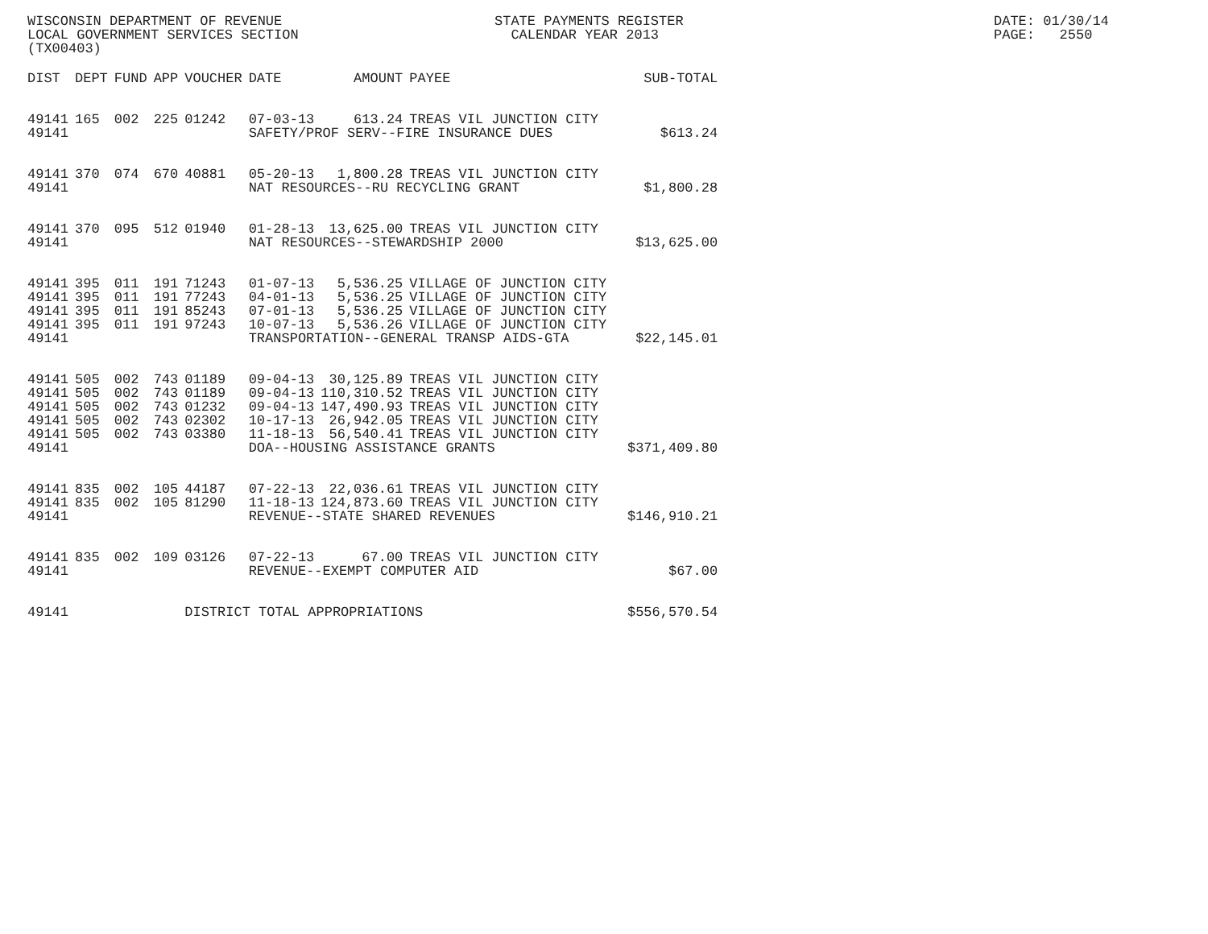WISCONSIN DEPARTMENT OF REVENUE LOCAL GOVERNMENT SERVICES SECTION (TX00403)
STATE PAYMENTS REGISTER CALENDAR YEAR 2013
DATE: 01/30/14 PAGE: 2550
| DIST | DEPT | FUND | APP | VOUCHER | DATE | AMOUNT | PAYEE | SUB-TOTAL |
| --- | --- | --- | --- | --- | --- | --- | --- | --- |
| 49141 | 165 | 002 | 225 | 01242 | 07-03-13 | 613.24 | TREAS VIL JUNCTION CITY | |
| 49141 | | | | | SAFETY/PROF SERV--FIRE INSURANCE DUES | | | $613.24 |
| 49141 | 370 | 074 | 670 | 40881 | 05-20-13 | 1,800.28 | TREAS VIL JUNCTION CITY | |
| 49141 | | | | | NAT RESOURCES--RU RECYCLING GRANT | | | $1,800.28 |
| 49141 | 370 | 095 | 512 | 01940 | 01-28-13 | 13,625.00 | TREAS VIL JUNCTION CITY | |
| 49141 | | | | | NAT RESOURCES--STEWARDSHIP 2000 | | | $13,625.00 |
| 49141 | 395 | 011 | 191 | 71243 | 01-07-13 | 5,536.25 | VILLAGE OF JUNCTION CITY | |
| 49141 | 395 | 011 | 191 | 77243 | 04-01-13 | 5,536.25 | VILLAGE OF JUNCTION CITY | |
| 49141 | 395 | 011 | 191 | 85243 | 07-01-13 | 5,536.25 | VILLAGE OF JUNCTION CITY | |
| 49141 | 395 | 011 | 191 | 97243 | 10-07-13 | 5,536.26 | VILLAGE OF JUNCTION CITY | |
| 49141 | | | | | TRANSPORTATION--GENERAL TRANSP AIDS-GTA | | | $22,145.01 |
| 49141 | 505 | 002 | 743 | 01189 | 09-04-13 | 30,125.89 | TREAS VIL JUNCTION CITY | |
| 49141 | 505 | 002 | 743 | 01189 | 09-04-13 | 110,310.52 | TREAS VIL JUNCTION CITY | |
| 49141 | 505 | 002 | 743 | 01232 | 09-04-13 | 147,490.93 | TREAS VIL JUNCTION CITY | |
| 49141 | 505 | 002 | 743 | 02302 | 10-17-13 | 26,942.05 | TREAS VIL JUNCTION CITY | |
| 49141 | 505 | 002 | 743 | 03380 | 11-18-13 | 56,540.41 | TREAS VIL JUNCTION CITY | |
| 49141 | | | | | DOA--HOUSING ASSISTANCE GRANTS | | | $371,409.80 |
| 49141 | 835 | 002 | 105 | 44187 | 07-22-13 | 22,036.61 | TREAS VIL JUNCTION CITY | |
| 49141 | 835 | 002 | 105 | 81290 | 11-18-13 | 124,873.60 | TREAS VIL JUNCTION CITY | |
| 49141 | | | | | REVENUE--STATE SHARED REVENUES | | | $146,910.21 |
| 49141 | 835 | 002 | 109 | 03126 | 07-22-13 | 67.00 | TREAS VIL JUNCTION CITY | |
| 49141 | | | | | REVENUE--EXEMPT COMPUTER AID | | | $67.00 |
| 49141 | | | | DISTRICT TOTAL APPROPRIATIONS | | | | $556,570.54 |